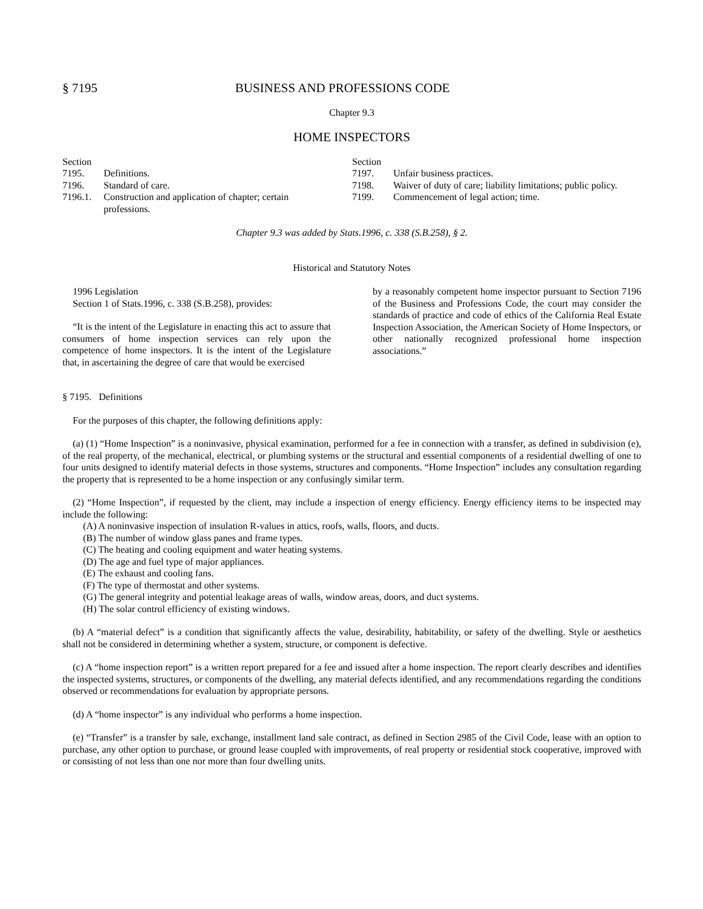§ 7195 BUSINESS AND PROFESSIONS CODE
Chapter 9.3
HOME INSPECTORS
| Section | |
| 7195. | Definitions. |
| 7196. | Standard of care. |
| 7196.1. | Construction and application of chapter; certain professions. |
| Section | |
| 7197. | Unfair business practices. |
| 7198. | Waiver of duty of care; liability limitations; public policy. |
| 7199. | Commencement of legal action; time. |
Chapter 9.3 was added by Stats.1996, c. 338 (S.B.258), § 2.
Historical and Statutory Notes
1996 Legislation
Section 1 of Stats.1996, c. 338 (S.B.258), provides:
“It is the intent of the Legislature in enacting this act to assure that consumers of home inspection services can rely upon the competence of home inspectors. It is the intent of the Legislature that, in ascertaining the degree of care that would be exercised
by a reasonably competent home inspector pursuant to Section 7196 of the Business and Professions Code, the court may consider the standards of practice and code of ethics of the California Real Estate Inspection Association, the American Society of Home Inspectors, or other nationally recognized professional home inspection associations.”
§ 7195. Definitions
For the purposes of this chapter, the following definitions apply:
(a) (1) “Home Inspection” is a noninvasive, physical examination, performed for a fee in connection with a transfer, as defined in subdivision (e), of the real property, of the mechanical, electrical, or plumbing systems or the structural and essential components of a residential dwelling of one to four units designed to identify material defects in those systems, structures and components. “Home Inspection” includes any consultation regarding the property that is represented to be a home inspection or any confusingly similar term.
(2) “Home Inspection”, if requested by the client, may include a inspection of energy efficiency. Energy efficiency items to be inspected may include the following:
(A) A noninvasive inspection of insulation R-values in attics, roofs, walls, floors, and ducts.
(B) The number of window glass panes and frame types.
(C) The heating and cooling equipment and water heating systems.
(D) The age and fuel type of major appliances.
(E) The exhaust and cooling fans.
(F) The type of thermostat and other systems.
(G) The general integrity and potential leakage areas of walls, window areas, doors, and duct systems.
(H) The solar control efficiency of existing windows.
(b) A “material defect” is a condition that significantly affects the value, desirability, habitability, or safety of the dwelling. Style or aesthetics shall not be considered in determining whether a system, structure, or component is defective.
(c) A “home inspection report” is a written report prepared for a fee and issued after a home inspection. The report clearly describes and identifies the inspected systems, structures, or components of the dwelling, any material defects identified, and any recommendations regarding the conditions observed or recommendations for evaluation by appropriate persons.
(d) A “home inspector” is any individual who performs a home inspection.
(e) “Transfer” is a transfer by sale, exchange, installment land sale contract, as defined in Section 2985 of the Civil Code, lease with an option to purchase, any other option to purchase, or ground lease coupled with improvements, of real property or residential stock cooperative, improved with or consisting of not less than one nor more than four dwelling units.